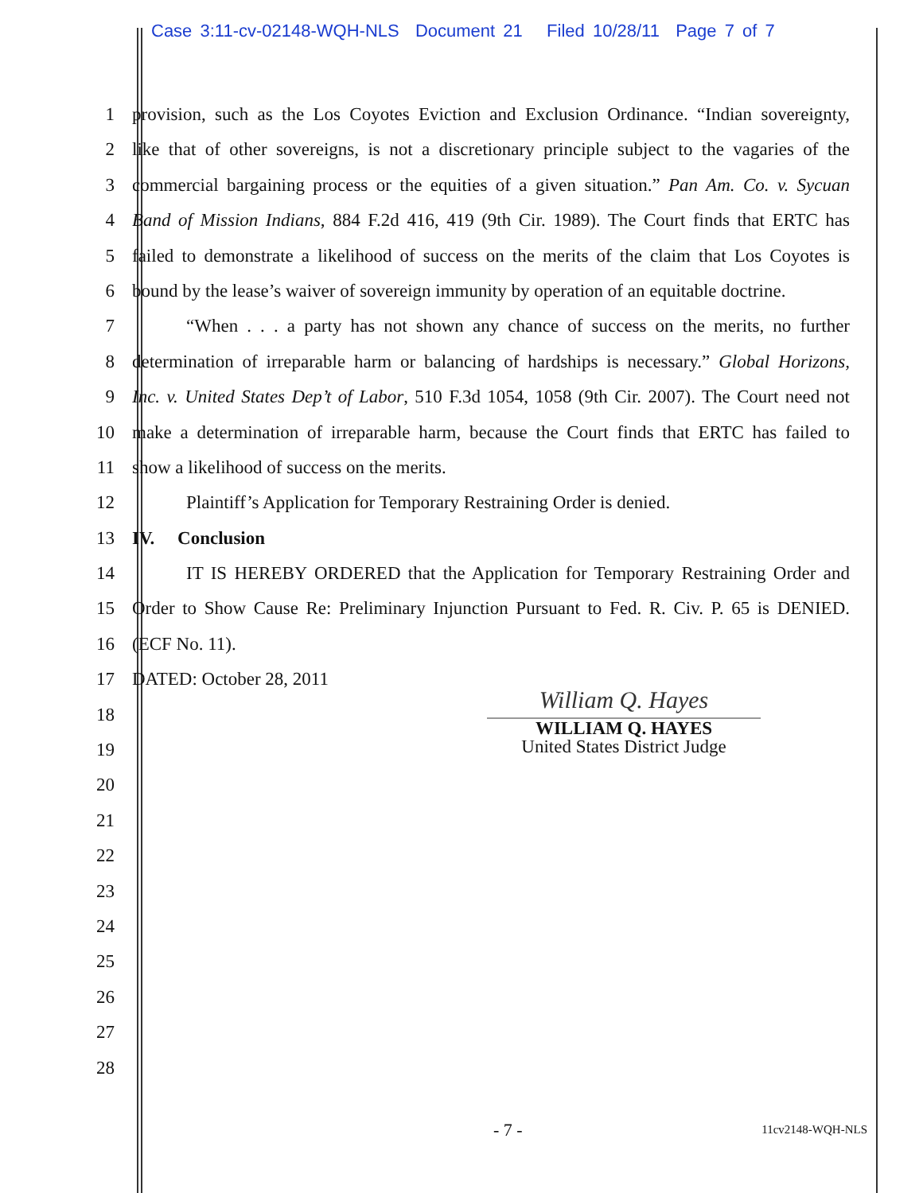Case 3:11-cv-02148-WQH-NLS Document 21 Filed 10/28/11 Page 7 of 7
1 provision, such as the Los Coyotes Eviction and Exclusion Ordinance. “Indian sovereignty,
2 like that of other sovereigns, is not a discretionary principle subject to the vagaries of the
3 commercial bargaining process or the equities of a given situation.” Pan Am. Co. v. Sycuan
4 Band of Mission Indians, 884 F.2d 416, 419 (9th Cir. 1989). The Court finds that ERTC has
5 failed to demonstrate a likelihood of success on the merits of the claim that Los Coyotes is
6 bound by the lease’s waiver of sovereign immunity by operation of an equitable doctrine.
7 “When . . . a party has not shown any chance of success on the merits, no further
8 determination of irreparable harm or balancing of hardships is necessary.” Global Horizons,
9 Inc. v. United States Dep’t of Labor, 510 F.3d 1054, 1058 (9th Cir. 2007). The Court need not
10 make a determination of irreparable harm, because the Court finds that ERTC has failed to
11 show a likelihood of success on the merits.
12 Plaintiff’s Application for Temporary Restraining Order is denied.
13 IV. Conclusion
14 IT IS HEREBY ORDERED that the Application for Temporary Restraining Order and
15 Order to Show Cause Re: Preliminary Injunction Pursuant to Fed. R. Civ. P. 65 is DENIED.
16 (ECF No. 11).
17 DATED: October 28, 2011
18
19
20
21
22
23
24
25
26
27
28
William Q. Hayes
WILLIAM Q. HAYES
United States District Judge
- 7 - 11cv2148-WQH-NLS